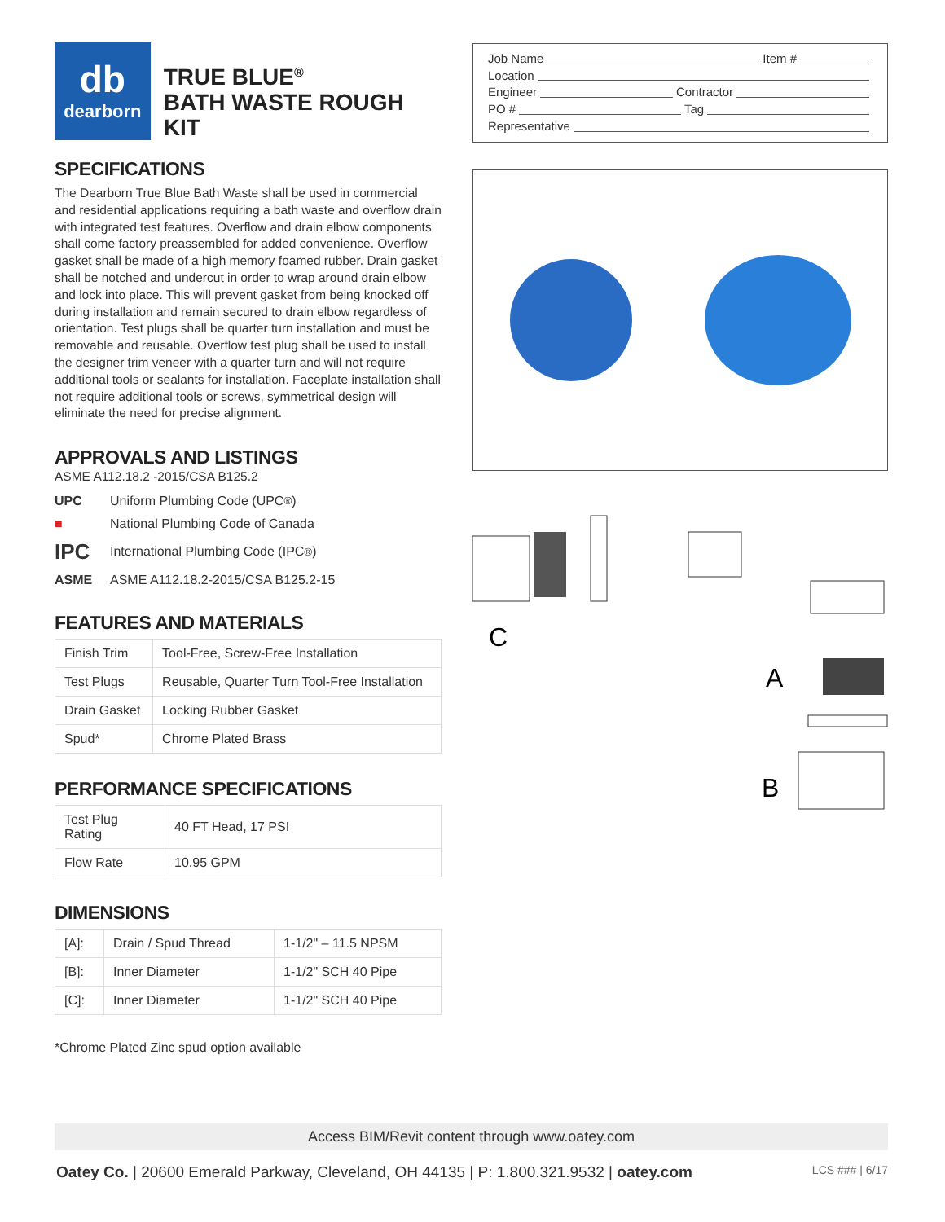db
dearborn
TRUE BLUE<sup>®</sup>
BATH WASTE ROUGH KIT
SPECIFICATIONS
The Dearborn True Blue Bath Waste shall be used in commercial and residential applications requiring a bath waste and overflow drain with integrated test features. Overflow and drain elbow components shall come factory preassembled for added convenience. Overflow gasket shall be made of a high memory foamed rubber. Drain gasket shall be notched and undercut in order to wrap around drain elbow and lock into place. This will prevent gasket from being knocked off during installation and remain secured to drain elbow regardless of orientation. Test plugs shall be quarter turn installation and must be removable and reusable. Overflow test plug shall be used to install the designer trim veneer with a quarter turn and will not require additional tools or sealants for installation. Faceplate installation shall not require additional tools or screws, symmetrical design will eliminate the need for precise alignment.
APPROVALS AND LISTINGS
ASME A112.18.2 -2015/CSA B125.2
UPC Uniform Plumbing Code (UPC<sup>®</sup>)
■ National Plumbing Code of Canada
IPC International Plumbing Code (IPC<sup>®</sup>)
ASME ASME A112.18.2-2015/CSA B125.2-15
FEATURES AND MATERIALS
| Finish Trim | Tool-Free, Screw-Free Installation |
| Test Plugs | Reusable, Quarter Turn Tool-Free Installation |
| Drain Gasket | Locking Rubber Gasket |
| Spud* | Chrome Plated Brass |
PERFORMANCE SPECIFICATIONS
| Test Plug Rating | 40 FT Head, 17 PSI |
| Flow Rate | 10.95 GPM |
DIMENSIONS
| [A]: | Drain / Spud Thread | 1-1/2" – 11.5 NPSM |
| [B]: | Inner Diameter | 1-1/2" SCH 40 Pipe |
| [C]: | Inner Diameter | 1-1/2" SCH 40 Pipe |
*Chrome Plated Zinc spud option available
Job Name Item #
Location
Engineer Contractor
PO # Tag
Representative
C
A
B
Access BIM/Revit content through www.oatey.com
Oatey Co. | 20600 Emerald Parkway, Cleveland, OH 44135 | P: 1.800.321.9532 | oatey.com LCS ### | 6/17